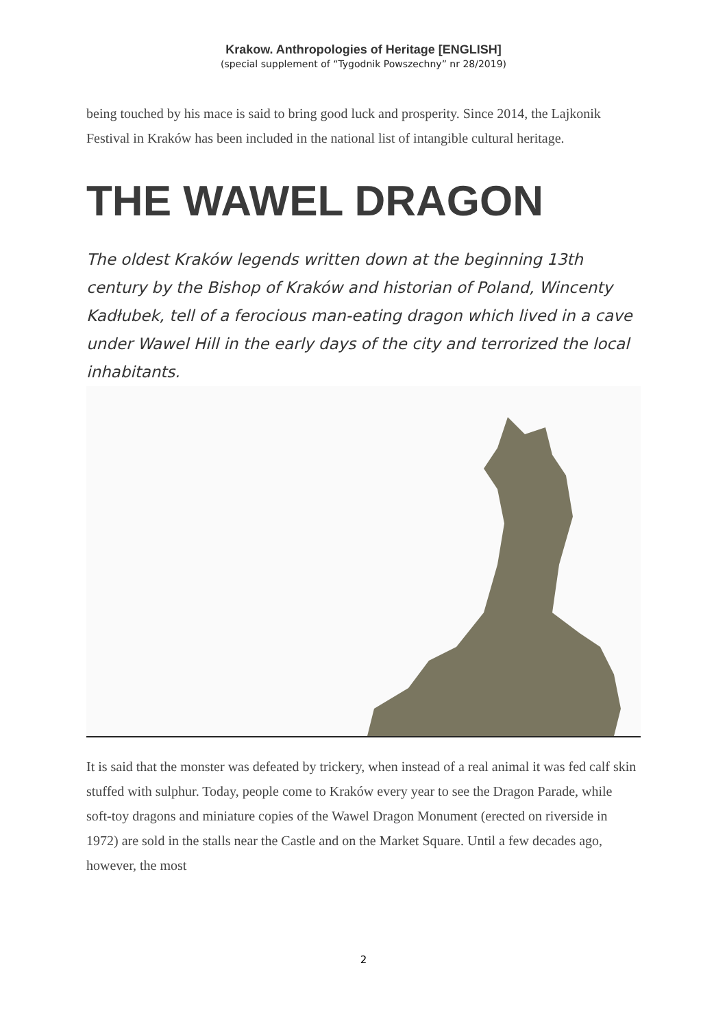Krakow. Anthropologies of Heritage [ENGLISH]
(special supplement of “Tygodnik Powszechny” nr 28/2019)
being touched by his mace is said to bring good luck and prosperity. Since 2014, the Lajkonik Festival in Kraków has been included in the national list of intangible cultural heritage.
THE WAWEL DRAGON
The oldest Kraków legends written down at the beginning 13th century by the Bishop of Kraków and historian of Poland, Wincenty Kadłubek, tell of a ferocious man-eating dragon which lived in a cave under Wawel Hill in the early days of the city and terrorized the local inhabitants.
It is said that the monster was defeated by trickery, when instead of a real animal it was fed calf skin stuffed with sulphur. Today, people come to Kraków every year to see the Dragon Parade, while soft-toy dragons and miniature copies of the Wawel Dragon Monument (erected on riverside in 1972) are sold in the stalls near the Castle and on the Market Square. Until a few decades ago, however, the most
2